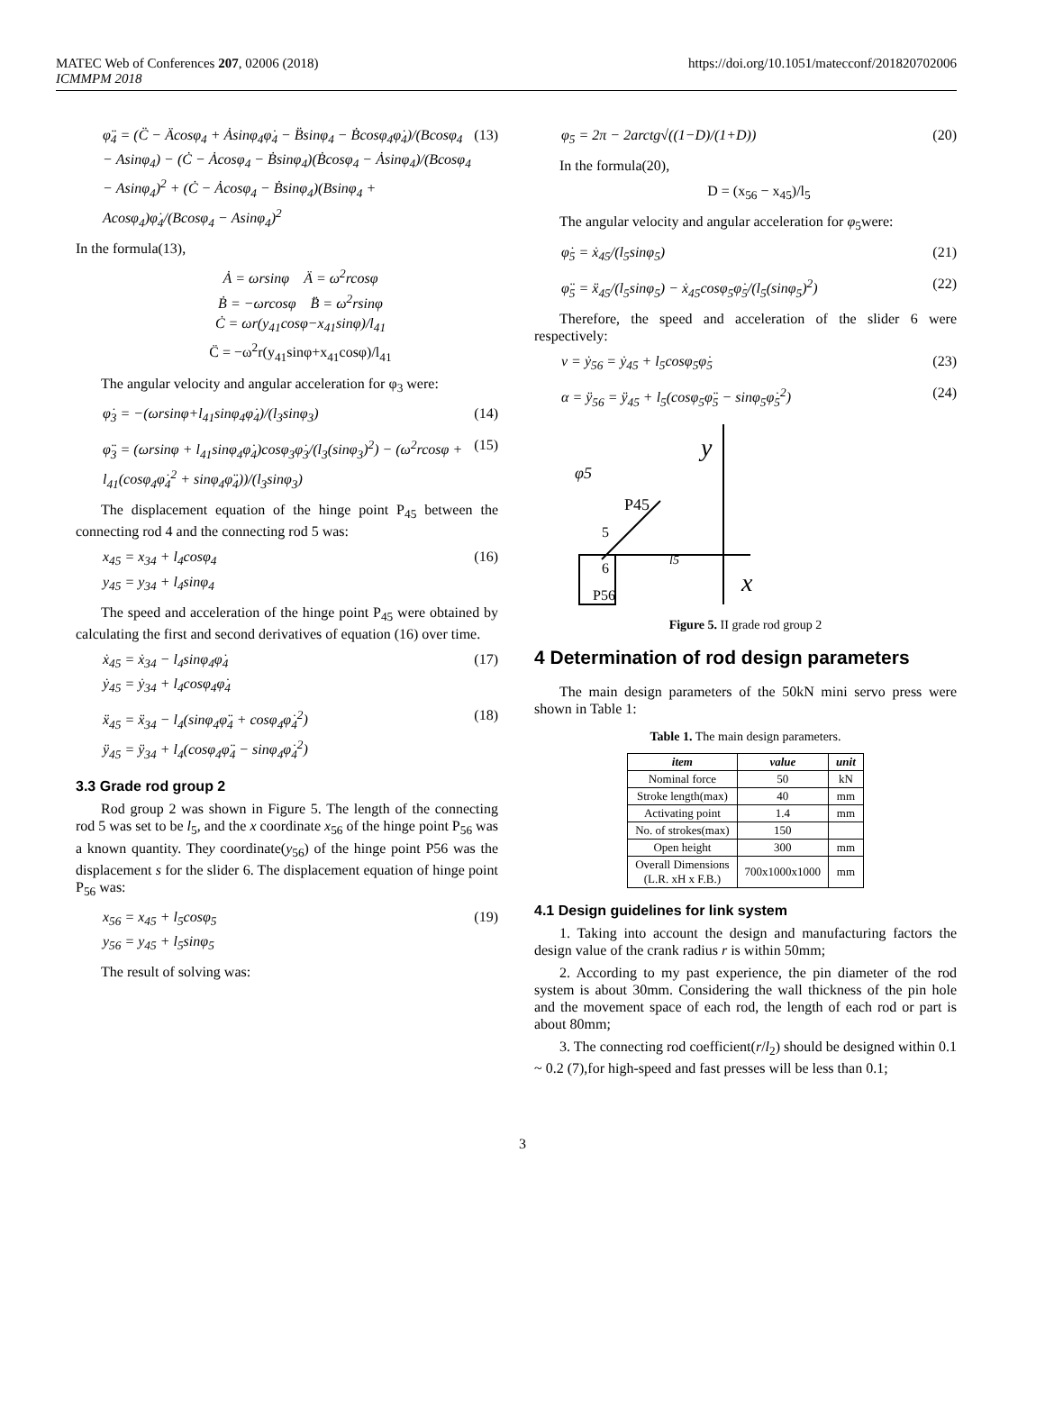MATEC Web of Conferences 207, 02006 (2018)
ICMMPM 2018
https://doi.org/10.1051/matecconf/201820702006
φ̈<sub>4</sub> = (C̈ − Äcosφ<sub>4</sub> + Ȧsinφ<sub>4</sub>φ̇<sub>4</sub> − B̈sinφ<sub>4</sub> − Ḃcosφ<sub>4</sub>φ̇<sub>4</sub>)/(Bcosφ<sub>4</sub> − Asinφ<sub>4</sub>) − (Ċ − Ȧcosφ<sub>4</sub> − Ḃsinφ<sub>4</sub>)(Ḃcosφ<sub>4</sub> − Ȧsinφ<sub>4</sub>)/(Bcosφ<sub>4</sub> − Asinφ<sub>4</sub>)<sup>2</sup> + (Ċ − Ȧcosφ<sub>4</sub> − Ḃsinφ<sub>4</sub>)(Bsinφ<sub>4</sub> + Acosφ<sub>4</sub>)φ̇<sub>4</sub>/(Bcosφ<sub>4</sub> − Asinφ<sub>4</sub>)<sup>2</sup> (13)
In the formula(13),
Ȧ = ωrsinφ Ä = ω<sup>2</sup>rcosφ
Ḃ = −ωrcosφ B̈ = ω<sup>2</sup>rsinφ
Ċ = ωr(y<sub>41</sub>cosφ−x<sub>41</sub>sinφ)/l<sub>41</sub>
C̈ = −ω<sup>2</sup>r(y<sub>41</sub>sinφ+x<sub>41</sub>cosφ)/l<sub>41</sub>
The angular velocity and angular acceleration for φ<sub>3</sub> were:
φ̇<sub>3</sub> = −(ωrsinφ+l<sub>41</sub>sinφ<sub>4</sub>φ̇<sub>4</sub>)/(l<sub>3</sub>sinφ<sub>3</sub>) (14)
φ̈<sub>3</sub> = (ωrsinφ + l<sub>41</sub>sinφ<sub>4</sub>φ̇<sub>4</sub>)cosφ<sub>3</sub>φ̇<sub>3</sub>/(l<sub>3</sub>(sinφ<sub>3</sub>)<sup>2</sup>) − (ω<sup>2</sup>rcosφ + l<sub>41</sub>(cosφ<sub>4</sub>φ̇<sub>4</sub><sup>2</sup> + sinφ<sub>4</sub>φ̈<sub>4</sub>))/(l<sub>3</sub>sinφ<sub>3</sub>) (15)
The displacement equation of the hinge point P<sub>45</sub> between the connecting rod 4 and the connecting rod 5 was:
x<sub>45</sub> = x<sub>34</sub> + l<sub>4</sub>cosφ<sub>4</sub>
y<sub>45</sub> = y<sub>34</sub> + l<sub>4</sub>sinφ<sub>4</sub> (16)
The speed and acceleration of the hinge point P<sub>45</sub> were obtained by calculating the first and second derivatives of equation (16) over time.
ẋ<sub>45</sub> = ẋ<sub>34</sub> − l<sub>4</sub>sinφ<sub>4</sub>φ̇<sub>4</sub>
ẏ<sub>45</sub> = ẏ<sub>34</sub> + l<sub>4</sub>cosφ<sub>4</sub>φ̇<sub>4</sub> (17)
ẍ<sub>45</sub> = ẍ<sub>34</sub> − l<sub>4</sub>(sinφ<sub>4</sub>φ̈<sub>4</sub> + cosφ<sub>4</sub>φ̇<sub>4</sub><sup>2</sup>)
ÿ<sub>45</sub> = ÿ<sub>34</sub> + l<sub>4</sub>(cosφ<sub>4</sub>φ̈<sub>4</sub> − sinφ<sub>4</sub>φ̇<sub>4</sub><sup>2</sup>) (18)
3.3 Grade rod group 2
Rod group 2 was shown in Figure 5. The length of the connecting rod 5 was set to be l<sub>5</sub>, and the x coordinate x<sub>56</sub> of the hinge point P<sub>56</sub> was a known quantity. They coordinate(y<sub>56</sub>) of the hinge point P56 was the displacement s for the slider 6. The displacement equation of hinge point P<sub>56</sub> was:
x<sub>56</sub> = x<sub>45</sub> + l<sub>5</sub>cosφ<sub>5</sub>
y<sub>56</sub> = y<sub>45</sub> + l<sub>5</sub>sinφ<sub>5</sub> (19)
The result of solving was:
φ<sub>5</sub> = 2π − 2arctg√((1−D)/(1+D)) (20)
In the formula(20),
D = (x<sub>56</sub> − x<sub>45</sub>)/l<sub>5</sub>
The angular velocity and angular acceleration for φ<sub>5</sub>were:
φ̇<sub>5</sub> = ẋ<sub>45</sub>/(l<sub>5</sub>sinφ<sub>5</sub>) (21)
φ̈<sub>5</sub> = ẍ<sub>45</sub>/(l<sub>5</sub>sinφ<sub>5</sub>) − ẋ<sub>45</sub>cosφ<sub>5</sub>φ̇<sub>5</sub>/(l<sub>5</sub>(sinφ<sub>5</sub>)<sup>2</sup>) (22)
Therefore, the speed and acceleration of the slider 6 were respectively:
v = ẏ<sub>56</sub> = ẏ<sub>45</sub> + l<sub>5</sub>cosφ<sub>5</sub>φ̇<sub>5</sub> (23)
α = ÿ<sub>56</sub> = ÿ<sub>45</sub> + l<sub>5</sub>(cosφ<sub>5</sub>φ̈<sub>5</sub> − sinφ<sub>5</sub>φ̇<sub>5</sub><sup>2</sup>) (24)
y
x
φ5
P45
5
6
P56
l5
Figure 5. II grade rod group 2
4 Determination of rod design parameters
The main design parameters of the 50kN mini servo press were shown in Table 1:
Table 1. The main design parameters.
| item | value | unit |
| --- | --- | --- |
| Nominal force | 50 | kN |
| Stroke length(max) | 40 | mm |
| Activating point | 1.4 | mm |
| No. of strokes(max) | 150 | |
| Open height | 300 | mm |
| Overall Dimensions (L.R. xH x F.B.) | 700x1000x1000 | mm |
4.1 Design guidelines for link system
1. Taking into account the design and manufacturing factors the design value of the crank radius r is within 50mm;
2. According to my past experience, the pin diameter of the rod system is about 30mm. Considering the wall thickness of the pin hole and the movement space of each rod, the length of each rod or part is about 80mm;
3. The connecting rod coefficient(r/l<sub>2</sub>) should be designed within 0.1 ~ 0.2 (7),for high-speed and fast presses will be less than 0.1;
3